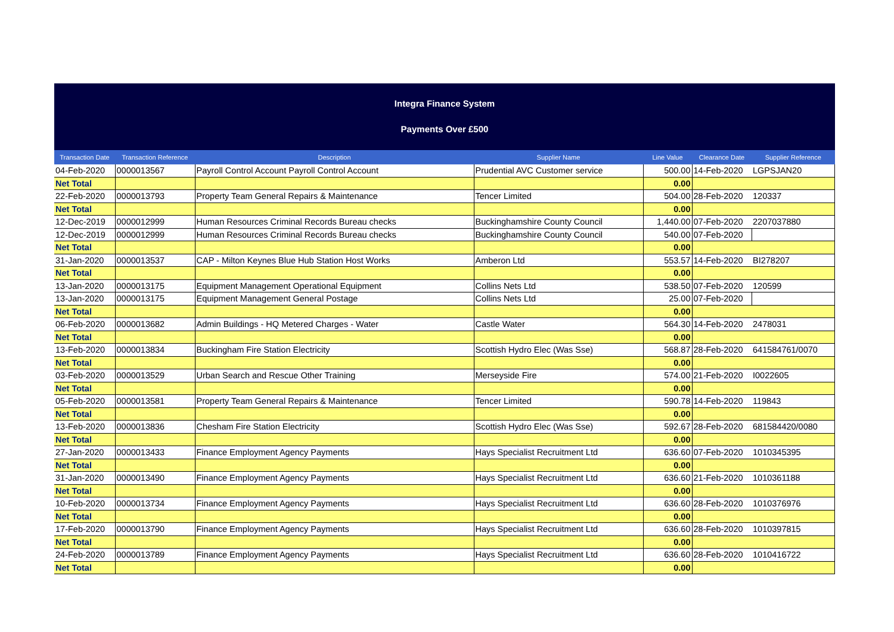Integra Finance System
Payments Over £500
| Transaction Date | Transaction Reference | Description | Supplier Name | Line Value | Clearance Date | Supplier Reference |
| --- | --- | --- | --- | --- | --- | --- |
| 04-Feb-2020 | 0000013567 | Payroll Control Account Payroll Control Account | Prudential AVC Customer service | 500.00 | 14-Feb-2020 | LGPSJAN20 |
| Net Total | | | | 0.00 | | |
| 22-Feb-2020 | 0000013793 | Property Team General Repairs & Maintenance | Tencer Limited | 504.00 | 28-Feb-2020 | 120337 |
| Net Total | | | | 0.00 | | |
| 12-Dec-2019 | 0000012999 | Human Resources Criminal Records Bureau checks | Buckinghamshire County Council | 1,440.00 | 07-Feb-2020 | 2207037880 |
| 12-Dec-2019 | 0000012999 | Human Resources Criminal Records Bureau checks | Buckinghamshire County Council | 540.00 | 07-Feb-2020 | |
| Net Total | | | | 0.00 | | |
| 31-Jan-2020 | 0000013537 | CAP - Milton Keynes Blue Hub Station Host Works | Amberon Ltd | 553.57 | 14-Feb-2020 | BI278207 |
| Net Total | | | | 0.00 | | |
| 13-Jan-2020 | 0000013175 | Equipment Management Operational Equipment | Collins Nets Ltd | 538.50 | 07-Feb-2020 | 120599 |
| 13-Jan-2020 | 0000013175 | Equipment Management General Postage | Collins Nets Ltd | 25.00 | 07-Feb-2020 | |
| Net Total | | | | 0.00 | | |
| 06-Feb-2020 | 0000013682 | Admin Buildings - HQ Metered Charges - Water | Castle Water | 564.30 | 14-Feb-2020 | 2478031 |
| Net Total | | | | 0.00 | | |
| 13-Feb-2020 | 0000013834 | Buckingham Fire Station Electricity | Scottish Hydro Elec (Was Sse) | 568.87 | 28-Feb-2020 | 641584761/0070 |
| Net Total | | | | 0.00 | | |
| 03-Feb-2020 | 0000013529 | Urban Search and Rescue Other Training | Merseyside Fire | 574.00 | 21-Feb-2020 | I0022605 |
| Net Total | | | | 0.00 | | |
| 05-Feb-2020 | 0000013581 | Property Team General Repairs & Maintenance | Tencer Limited | 590.78 | 14-Feb-2020 | 119843 |
| Net Total | | | | 0.00 | | |
| 13-Feb-2020 | 0000013836 | Chesham Fire Station Electricity | Scottish Hydro Elec (Was Sse) | 592.67 | 28-Feb-2020 | 681584420/0080 |
| Net Total | | | | 0.00 | | |
| 27-Jan-2020 | 0000013433 | Finance Employment Agency Payments | Hays Specialist Recruitment Ltd | 636.60 | 07-Feb-2020 | 1010345395 |
| Net Total | | | | 0.00 | | |
| 31-Jan-2020 | 0000013490 | Finance Employment Agency Payments | Hays Specialist Recruitment Ltd | 636.60 | 21-Feb-2020 | 1010361188 |
| Net Total | | | | 0.00 | | |
| 10-Feb-2020 | 0000013734 | Finance Employment Agency Payments | Hays Specialist Recruitment Ltd | 636.60 | 28-Feb-2020 | 1010376976 |
| Net Total | | | | 0.00 | | |
| 17-Feb-2020 | 0000013790 | Finance Employment Agency Payments | Hays Specialist Recruitment Ltd | 636.60 | 28-Feb-2020 | 1010397815 |
| Net Total | | | | 0.00 | | |
| 24-Feb-2020 | 0000013789 | Finance Employment Agency Payments | Hays Specialist Recruitment Ltd | 636.60 | 28-Feb-2020 | 1010416722 |
| Net Total | | | | 0.00 | | |